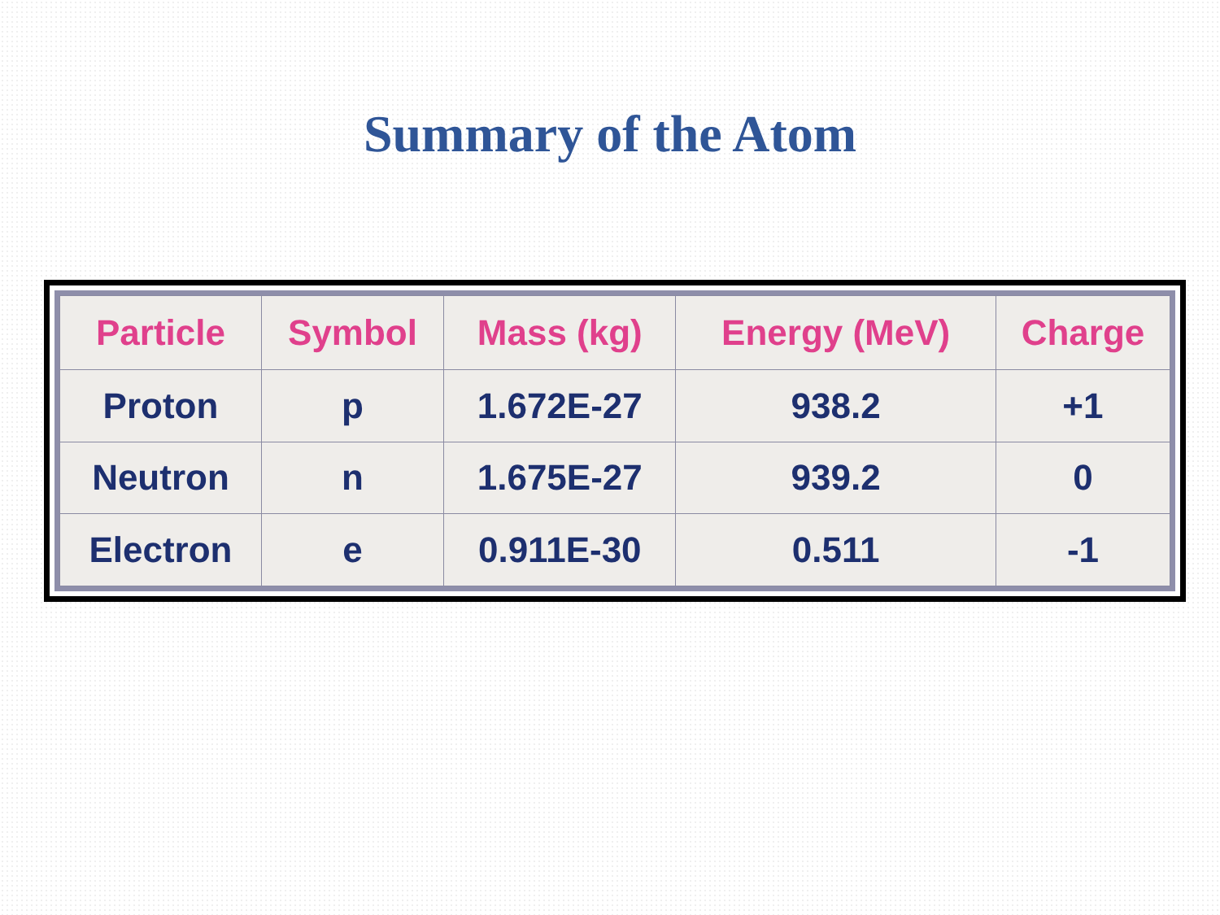Summary of the Atom
| Particle | Symbol | Mass (kg) | Energy (MeV) | Charge |
| --- | --- | --- | --- | --- |
| Proton | p | 1.672E-27 | 938.2 | +1 |
| Neutron | n | 1.675E-27 | 939.2 | 0 |
| Electron | e | 0.911E-30 | 0.511 | -1 |